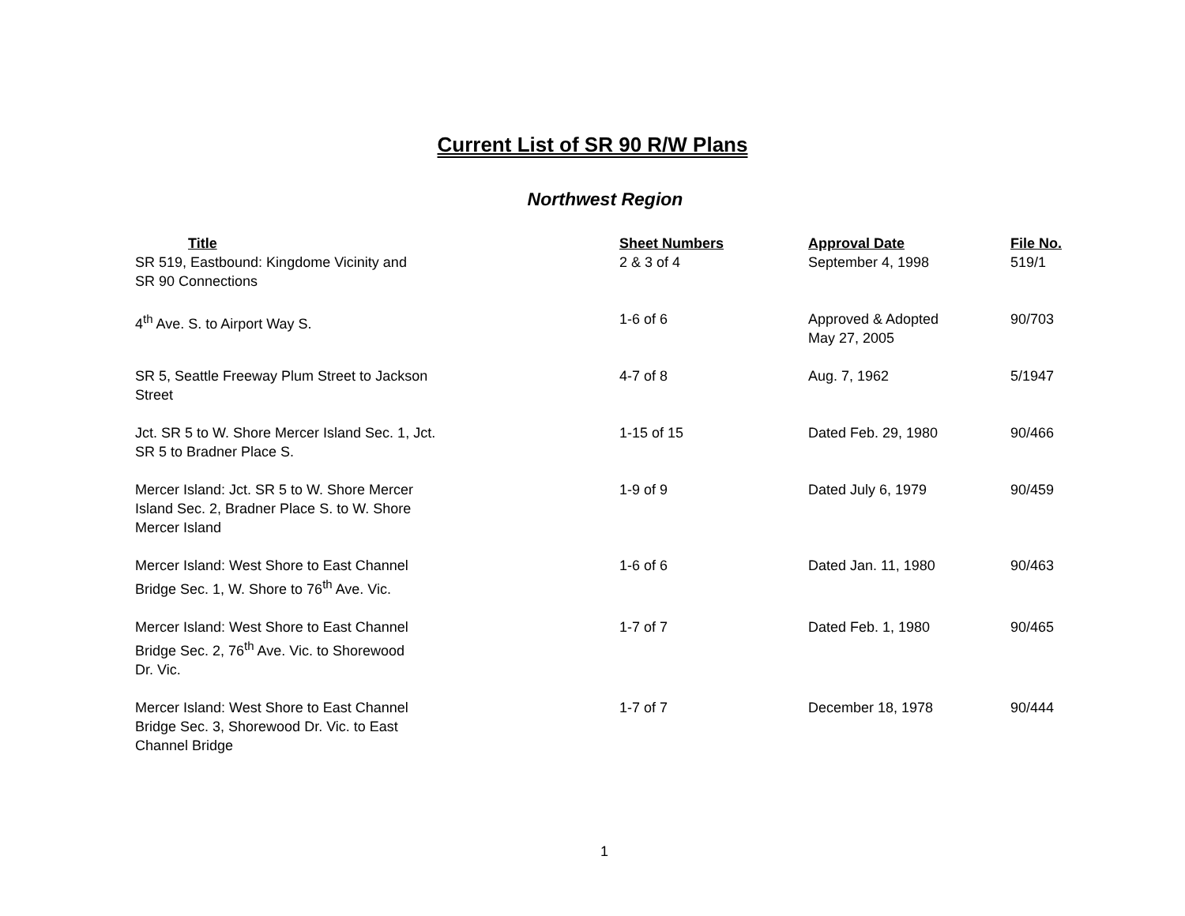Current List of SR 90 R/W Plans
Northwest Region
| Title | Sheet Numbers | Approval Date | File No. |
| --- | --- | --- | --- |
| SR 519, Eastbound: Kingdome Vicinity and SR 90 Connections | 2 & 3 of 4 | September 4, 1998 | 519/1 |
| 4<sup>th</sup> Ave. S. to Airport Way S. | 1-6 of 6 | Approved & Adopted May 27, 2005 | 90/703 |
| SR 5, Seattle Freeway Plum Street to Jackson Street | 4-7 of 8 | Aug. 7, 1962 | 5/1947 |
| Jct. SR 5 to W. Shore Mercer Island Sec. 1, Jct. SR 5 to Bradner Place S. | 1-15 of 15 | Dated Feb. 29, 1980 | 90/466 |
| Mercer Island: Jct. SR 5 to W. Shore Mercer Island Sec. 2, Bradner Place S. to W. Shore Mercer Island | 1-9 of 9 | Dated July 6, 1979 | 90/459 |
| Mercer Island: West Shore to East Channel Bridge Sec. 1, W. Shore to 76<sup>th</sup> Ave. Vic. | 1-6 of 6 | Dated Jan. 11, 1980 | 90/463 |
| Mercer Island: West Shore to East Channel Bridge Sec. 2, 76<sup>th</sup> Ave. Vic. to Shorewood Dr. Vic. | 1-7 of 7 | Dated Feb. 1, 1980 | 90/465 |
| Mercer Island: West Shore to East Channel Bridge Sec. 3, Shorewood Dr. Vic. to East Channel Bridge | 1-7 of 7 | December 18, 1978 | 90/444 |
1